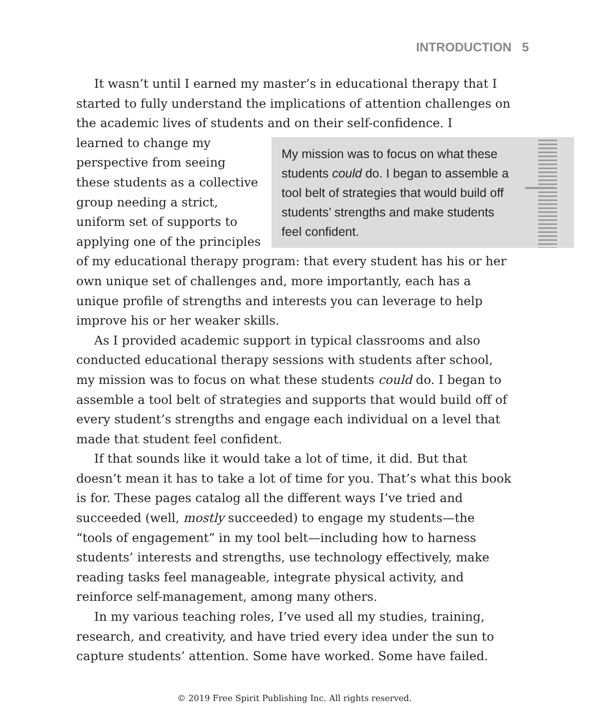INTRODUCTION 5
It wasn’t until I earned my master’s in educational therapy that I started to fully understand the implications of attention challenges on the academic lives of students and on their self-confidence. I
My mission was to focus on what these students could do. I began to assemble a tool belt of strategies that would build off students’ strengths and make students feel confident.
learned to change my perspective from seeing these students as a collective group needing a strict, uniform set of supports to applying one of the principles of my educational therapy program: that every student has his or her own unique set of challenges and, more importantly, each has a unique profile of strengths and interests you can leverage to help improve his or her weaker skills.
As I provided academic support in typical classrooms and also conducted educational therapy sessions with students after school, my mission was to focus on what these students could do. I began to assemble a tool belt of strategies and supports that would build off of every student’s strengths and engage each individual on a level that made that student feel confident.
If that sounds like it would take a lot of time, it did. But that doesn’t mean it has to take a lot of time for you. That’s what this book is for. These pages catalog all the different ways I’ve tried and succeeded (well, mostly succeeded) to engage my students—the “tools of engagement” in my tool belt—including how to harness students’ interests and strengths, use technology effectively, make reading tasks feel manageable, integrate physical activity, and reinforce self-management, among many others.
In my various teaching roles, I’ve used all my studies, training, research, and creativity, and have tried every idea under the sun to capture students’ attention. Some have worked. Some have failed.
© 2019 Free Spirit Publishing Inc. All rights reserved.